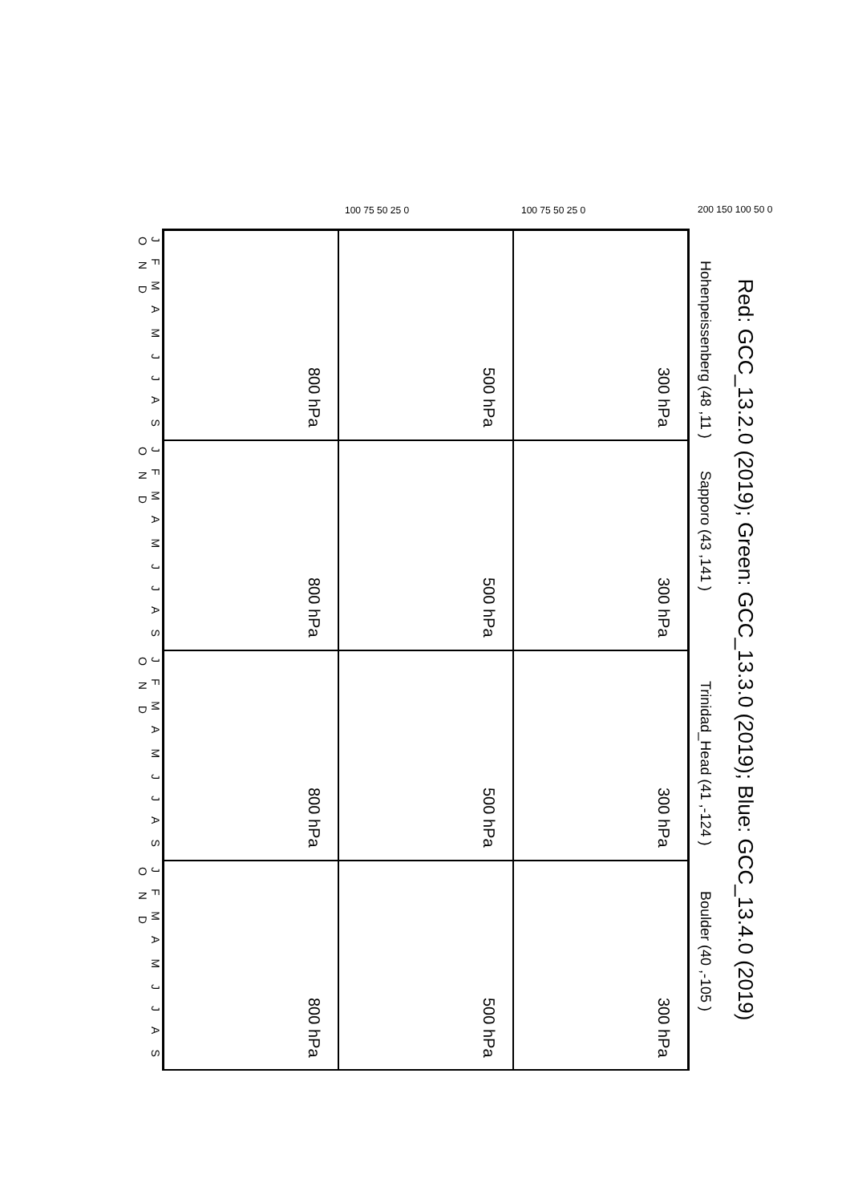Red: GCC_13.2.0 (2019); Green: GCC_13.3.0 (2019); Blue: GCC_13.4.0 (2019)
Hohenpeissenberg (48 ,11 )
Sapporo (43 ,141 )
Trinidad_Head (41 ,-124 )
Boulder (40 ,-105 )
300 hPa
300 hPa
300 hPa
300 hPa
500 hPa
500 hPa
500 hPa
500 hPa
800 hPa
800 hPa
800 hPa
800 hPa
J F M A M J J A S O N D
J F M A M J J A S O N D
J F M A M J J A S O N D
J F M A M J J A S O N D
200 150 100 50 0
100 75 50 25 0
100 75 50 25 0